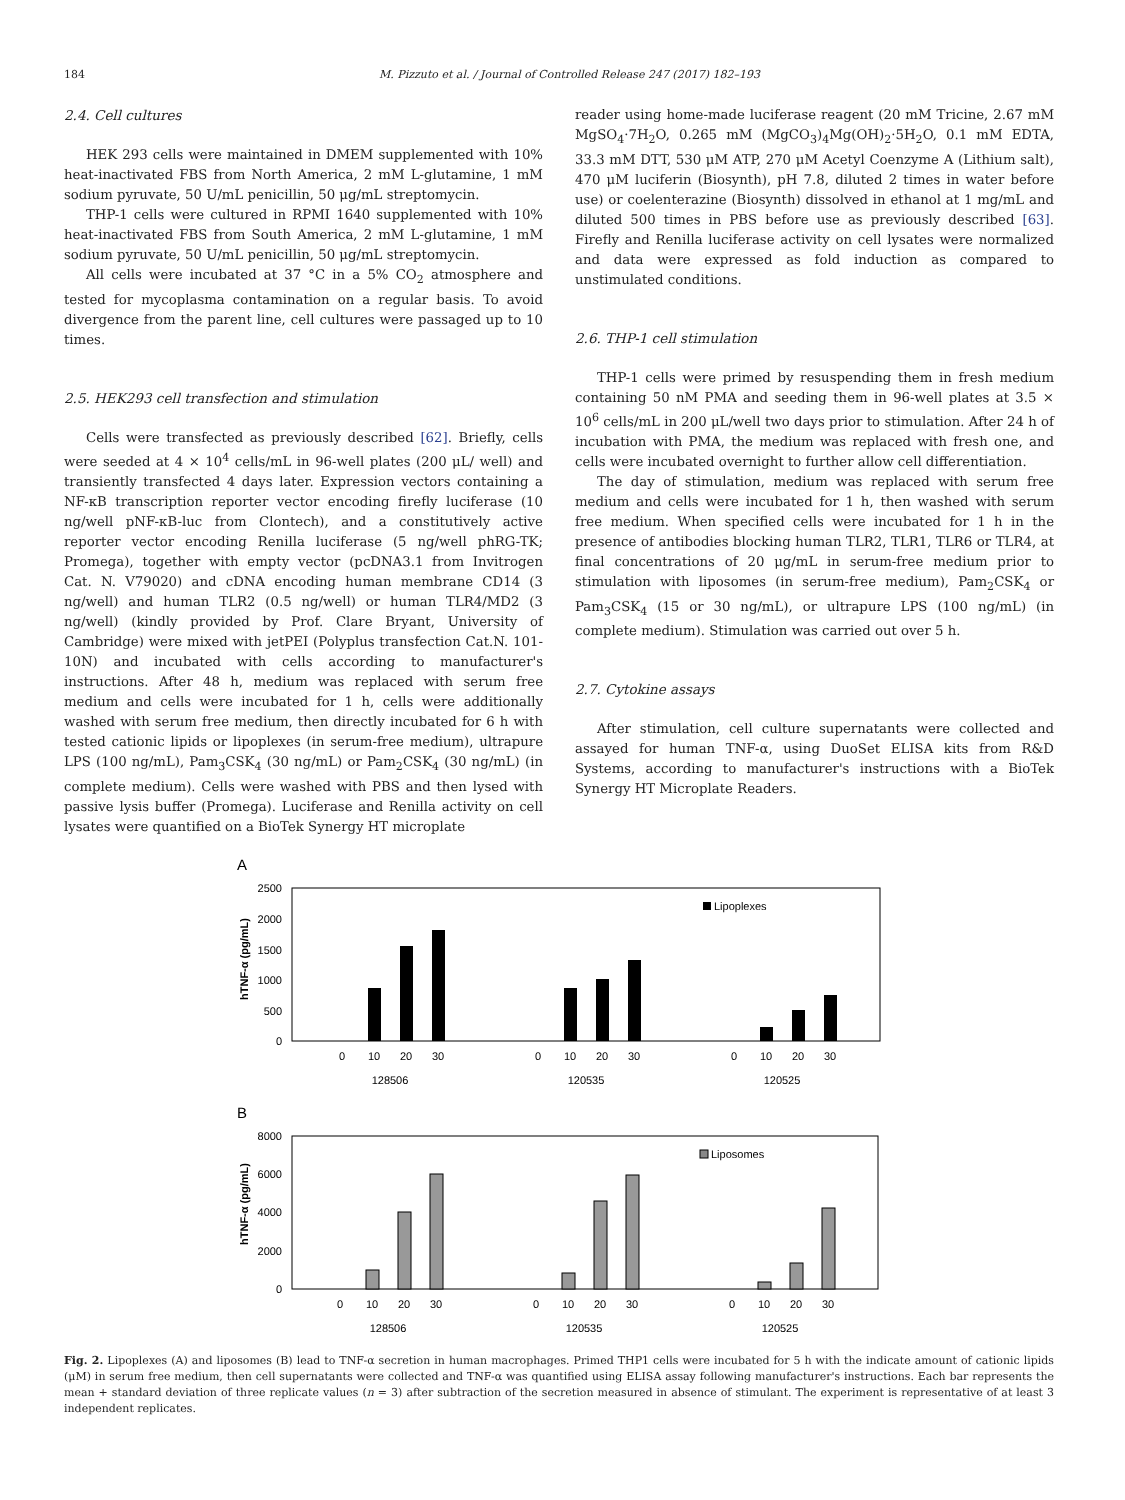184 M. Pizzuto et al. / Journal of Controlled Release 247 (2017) 182–193
2.4. Cell cultures
HEK 293 cells were maintained in DMEM supplemented with 10% heat-inactivated FBS from North America, 2 mM L-glutamine, 1 mM sodium pyruvate, 50 U/mL penicillin, 50 μg/mL streptomycin.
THP-1 cells were cultured in RPMI 1640 supplemented with 10% heat-inactivated FBS from South America, 2 mM L-glutamine, 1 mM sodium pyruvate, 50 U/mL penicillin, 50 μg/mL streptomycin.
All cells were incubated at 37 °C in a 5% CO<sub>2</sub> atmosphere and tested for mycoplasma contamination on a regular basis. To avoid divergence from the parent line, cell cultures were passaged up to 10 times.
2.5. HEK293 cell transfection and stimulation
Cells were transfected as previously described [62]. Briefly, cells were seeded at 4 × 10<sup>4</sup> cells/mL in 96-well plates (200 μL/ well) and transiently transfected 4 days later. Expression vectors containing a NF-κB transcription reporter vector encoding firefly luciferase (10 ng/well pNF-κB-luc from Clontech), and a constitutively active reporter vector encoding Renilla luciferase (5 ng/well phRG-TK; Promega), together with empty vector (pcDNA3.1 from Invitrogen Cat. N. V79020) and cDNA encoding human membrane CD14 (3 ng/well) and human TLR2 (0.5 ng/well) or human TLR4/MD2 (3 ng/well) (kindly provided by Prof. Clare Bryant, University of Cambridge) were mixed with jetPEI (Polyplus transfection Cat.N. 101-10N) and incubated with cells according to manufacturer's instructions. After 48 h, medium was replaced with serum free medium and cells were incubated for 1 h, cells were additionally washed with serum free medium, then directly incubated for 6 h with tested cationic lipids or lipoplexes (in serum-free medium), ultrapure LPS (100 ng/mL), Pam<sub>3</sub>CSK<sub>4</sub> (30 ng/mL) or Pam<sub>2</sub>CSK<sub>4</sub> (30 ng/mL) (in complete medium). Cells were washed with PBS and then lysed with passive lysis buffer (Promega). Luciferase and Renilla activity on cell lysates were quantified on a BioTek Synergy HT microplate
reader using home-made luciferase reagent (20 mM Tricine, 2.67 mM MgSO<sub>4</sub>·7H<sub>2</sub>O, 0.265 mM (MgCO<sub>3</sub>)<sub>4</sub>Mg(OH)<sub>2</sub>·5H<sub>2</sub>O, 0.1 mM EDTA, 33.3 mM DTT, 530 μM ATP, 270 μM Acetyl Coenzyme A (Lithium salt), 470 μM luciferin (Biosynth), pH 7.8, diluted 2 times in water before use) or coelenterazine (Biosynth) dissolved in ethanol at 1 mg/mL and diluted 500 times in PBS before use as previously described [63]. Firefly and Renilla luciferase activity on cell lysates were normalized and data were expressed as fold induction as compared to unstimulated conditions.
2.6. THP-1 cell stimulation
THP-1 cells were primed by resuspending them in fresh medium containing 50 nM PMA and seeding them in 96-well plates at 3.5 × 10<sup>6</sup> cells/mL in 200 μL/well two days prior to stimulation. After 24 h of incubation with PMA, the medium was replaced with fresh one, and cells were incubated overnight to further allow cell differentiation.
The day of stimulation, medium was replaced with serum free medium and cells were incubated for 1 h, then washed with serum free medium. When specified cells were incubated for 1 h in the presence of antibodies blocking human TLR2, TLR1, TLR6 or TLR4, at final concentrations of 20 μg/mL in serum-free medium prior to stimulation with liposomes (in serum-free medium), Pam<sub>2</sub>CSK<sub>4</sub> or Pam<sub>3</sub>CSK<sub>4</sub> (15 or 30 ng/mL), or ultrapure LPS (100 ng/mL) (in complete medium). Stimulation was carried out over 5 h.
2.7. Cytokine assays
After stimulation, cell culture supernatants were collected and assayed for human TNF-α, using DuoSet ELISA kits from R&D Systems, according to manufacturer's instructions with a BioTek Synergy HT Microplate Readers.
A
2500
2000
1500
1000
500
0
hTNF-α (pg/mL)
Lipoplexes
0
10
20
30
128506
0
10
20
30
120535
0
10
20
30
120525
B
8000
6000
4000
2000
0
hTNF-α (pg/mL)
Liposomes
0
10
20
30
128506
0
10
20
30
120535
0
10
20
30
120525
Fig. 2. Lipoplexes (A) and liposomes (B) lead to TNF-α secretion in human macrophages. Primed THP1 cells were incubated for 5 h with the indicate amount of cationic lipids (μM) in serum free medium, then cell supernatants were collected and TNF-α was quantified using ELISA assay following manufacturer's instructions. Each bar represents the mean + standard deviation of three replicate values (n = 3) after subtraction of the secretion measured in absence of stimulant. The experiment is representative of at least 3 independent replicates.